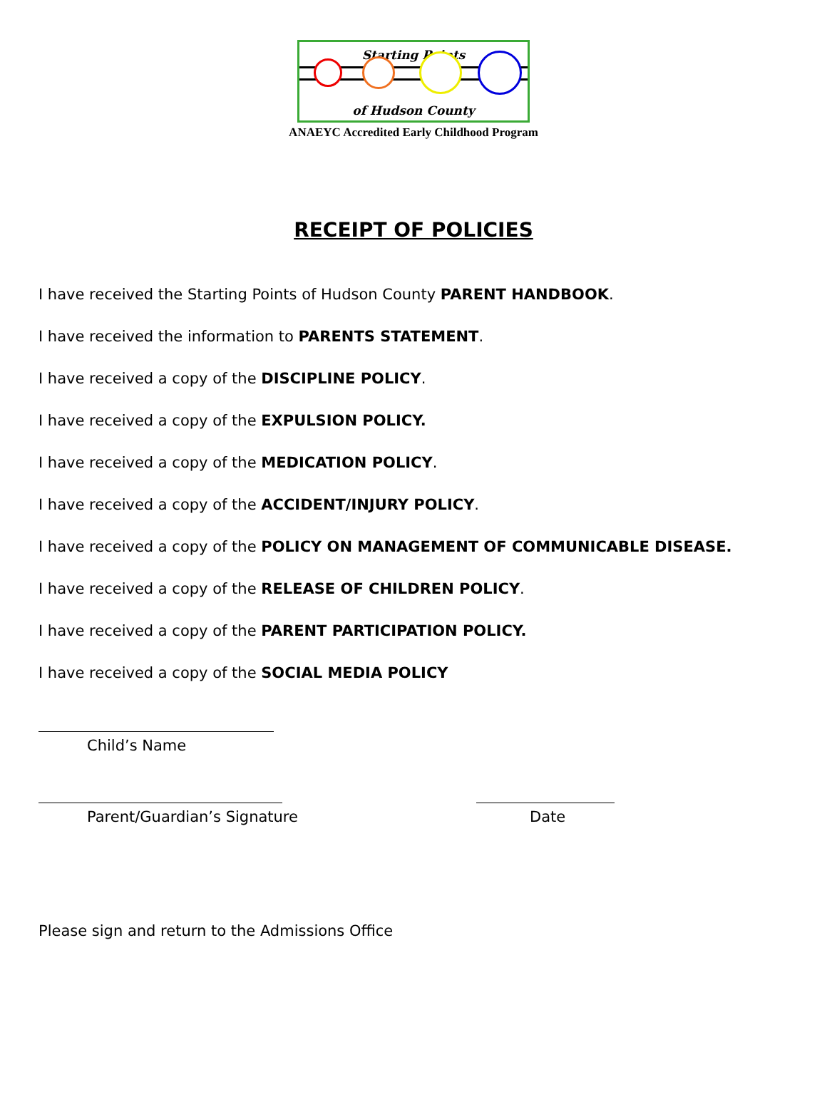Starting Points
of Hudson County
ANAEYC Accredited Early Childhood Program
RECEIPT OF POLICIES
I have received the Starting Points of Hudson County PARENT HANDBOOK.
I have received the information to PARENTS STATEMENT.
I have received a copy of the DISCIPLINE POLICY.
I have received a copy of the EXPULSION POLICY.
I have received a copy of the MEDICATION POLICY.
I have received a copy of the ACCIDENT/INJURY POLICY.
I have received a copy of the POLICY ON MANAGEMENT OF COMMUNICABLE DISEASE.
I have received a copy of the RELEASE OF CHILDREN POLICY.
I have received a copy of the PARENT PARTICIPATION POLICY.
I have received a copy of the SOCIAL MEDIA POLICY
Child’s Name
Parent/Guardian’s Signature Date
Please sign and return to the Admissions Office